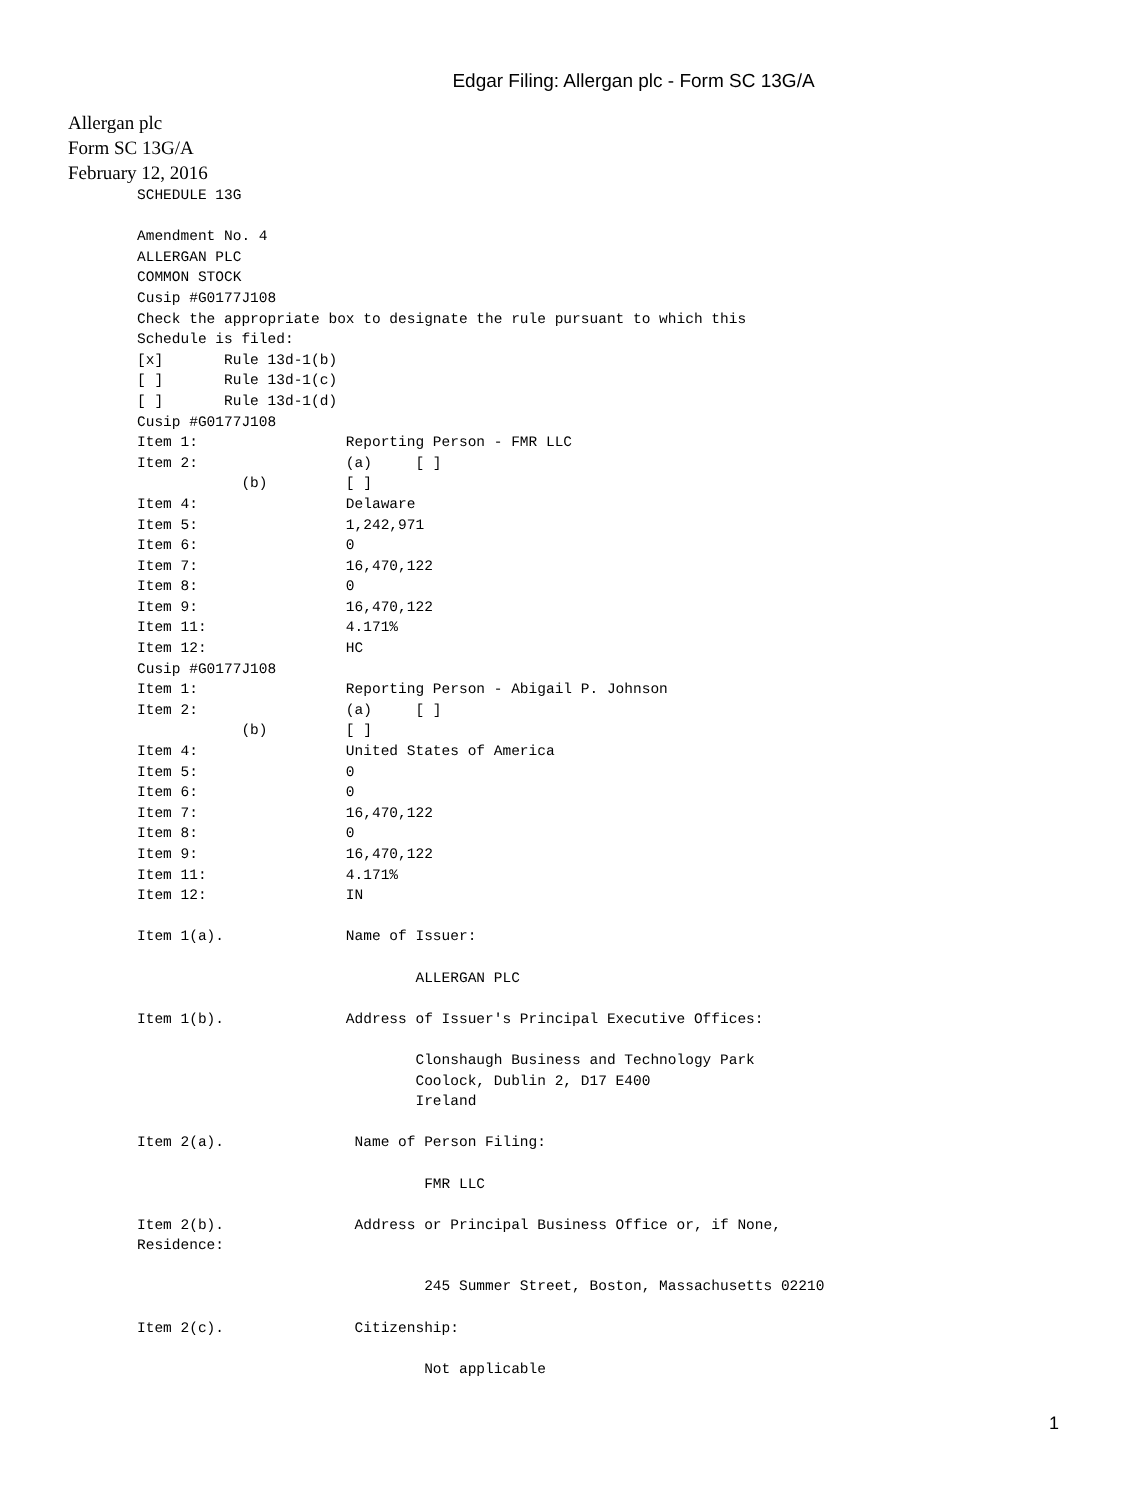Edgar Filing: Allergan plc - Form SC 13G/A
Allergan plc
Form SC 13G/A
February 12, 2016
SCHEDULE 13G

Amendment No. 4
ALLERGAN PLC
COMMON STOCK
Cusip #G0177J108
Check the appropriate box to designate the rule pursuant to which this
Schedule is filed:
[x]       Rule 13d-1(b)
[ ]       Rule 13d-1(c)
[ ]       Rule 13d-1(d)
Cusip #G0177J108
Item 1:                 Reporting Person - FMR LLC
Item 2:                 (a)     [ ]
            (b)         [ ]
Item 4:                 Delaware
Item 5:                 1,242,971
Item 6:                 0
Item 7:                 16,470,122
Item 8:                 0
Item 9:                 16,470,122
Item 11:                4.171%
Item 12:                HC
Cusip #G0177J108
Item 1:                 Reporting Person - Abigail P. Johnson
Item 2:                 (a)     [ ]
            (b)         [ ]
Item 4:                 United States of America
Item 5:                 0
Item 6:                 0
Item 7:                 16,470,122
Item 8:                 0
Item 9:                 16,470,122
Item 11:                4.171%
Item 12:                IN

Item 1(a).              Name of Issuer:

                                ALLERGAN PLC

Item 1(b).              Address of Issuer's Principal Executive Offices:

                                Clonshaugh Business and Technology Park
                                Coolock, Dublin 2, D17 E400
                                Ireland

Item 2(a).               Name of Person Filing:

                                 FMR LLC

Item 2(b).               Address or Principal Business Office or, if None,
Residence:

                                 245 Summer Street, Boston, Massachusetts 02210

Item 2(c).               Citizenship:

                                 Not applicable
1